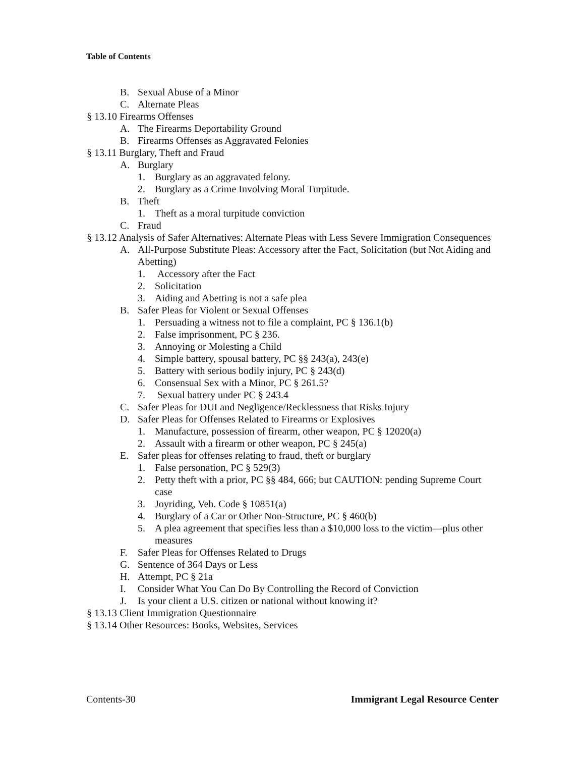Table of Contents
B. Sexual Abuse of a Minor
C. Alternate Pleas
§ 13.10 Firearms Offenses
A. The Firearms Deportability Ground
B. Firearms Offenses as Aggravated Felonies
§ 13.11 Burglary, Theft and Fraud
A. Burglary
1. Burglary as an aggravated felony.
2. Burglary as a Crime Involving Moral Turpitude.
B. Theft
1. Theft as a moral turpitude conviction
C. Fraud
§ 13.12 Analysis of Safer Alternatives: Alternate Pleas with Less Severe Immigration Consequences
A. All-Purpose Substitute Pleas: Accessory after the Fact, Solicitation (but Not Aiding and Abetting)
1. Accessory after the Fact
2. Solicitation
3. Aiding and Abetting is not a safe plea
B. Safer Pleas for Violent or Sexual Offenses
1. Persuading a witness not to file a complaint, PC § 136.1(b)
2. False imprisonment, PC § 236.
3. Annoying or Molesting a Child
4. Simple battery, spousal battery, PC §§ 243(a), 243(e)
5. Battery with serious bodily injury, PC § 243(d)
6. Consensual Sex with a Minor, PC § 261.5?
7. Sexual battery under PC § 243.4
C. Safer Pleas for DUI and Negligence/Recklessness that Risks Injury
D. Safer Pleas for Offenses Related to Firearms or Explosives
1. Manufacture, possession of firearm, other weapon, PC § 12020(a)
2. Assault with a firearm or other weapon, PC § 245(a)
E. Safer pleas for offenses relating to fraud, theft or burglary
1. False personation, PC § 529(3)
2. Petty theft with a prior, PC §§ 484, 666; but CAUTION: pending Supreme Court case
3. Joyriding, Veh. Code § 10851(a)
4. Burglary of a Car or Other Non-Structure, PC § 460(b)
5. A plea agreement that specifies less than a $10,000 loss to the victim—plus other measures
F. Safer Pleas for Offenses Related to Drugs
G. Sentence of 364 Days or Less
H. Attempt, PC § 21a
I. Consider What You Can Do By Controlling the Record of Conviction
J. Is your client a U.S. citizen or national without knowing it?
§ 13.13 Client Immigration Questionnaire
§ 13.14 Other Resources: Books, Websites, Services
Contents-30 Immigrant Legal Resource Center